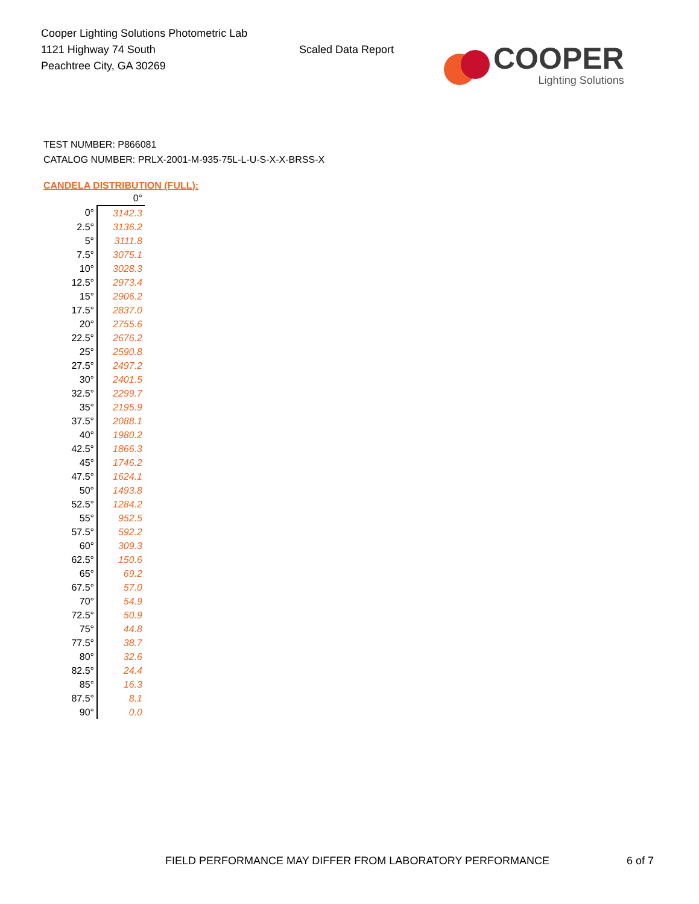Cooper Lighting Solutions Photometric Lab
1121 Highway 74 South
Peachtree City, GA 30269
Scaled Data Report
COOPER
Lighting Solutions
TEST NUMBER: P866081
CATALOG NUMBER: PRLX-2001-M-935-75L-L-U-S-X-X-BRSS-X
CANDELA DISTRIBUTION (FULL):
| | 0° |
| --- | --- |
| 0° | 3142.3 |
| 2.5° | 3136.2 |
| 5° | 3111.8 |
| 7.5° | 3075.1 |
| 10° | 3028.3 |
| 12.5° | 2973.4 |
| 15° | 2906.2 |
| 17.5° | 2837.0 |
| 20° | 2755.6 |
| 22.5° | 2676.2 |
| 25° | 2590.8 |
| 27.5° | 2497.2 |
| 30° | 2401.5 |
| 32.5° | 2299.7 |
| 35° | 2195.9 |
| 37.5° | 2088.1 |
| 40° | 1980.2 |
| 42.5° | 1866.3 |
| 45° | 1746.2 |
| 47.5° | 1624.1 |
| 50° | 1493.8 |
| 52.5° | 1284.2 |
| 55° | 952.5 |
| 57.5° | 592.2 |
| 60° | 309.3 |
| 62.5° | 150.6 |
| 65° | 69.2 |
| 67.5° | 57.0 |
| 70° | 54.9 |
| 72.5° | 50.9 |
| 75° | 44.8 |
| 77.5° | 38.7 |
| 80° | 32.6 |
| 82.5° | 24.4 |
| 85° | 16.3 |
| 87.5° | 8.1 |
| 90° | 0.0 |
FIELD PERFORMANCE MAY DIFFER FROM LABORATORY PERFORMANCE 6 of 7